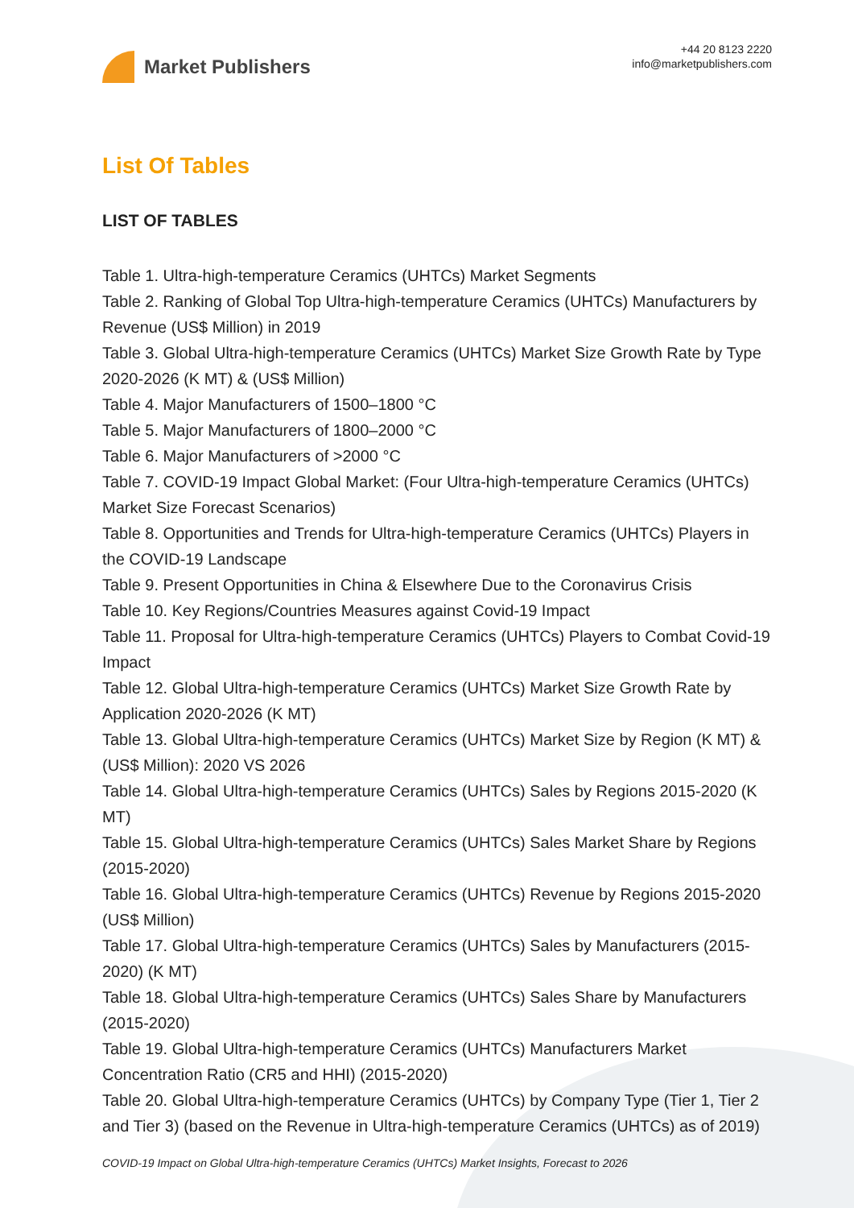Market Publishers
+44 20 8123 2220
info@marketpublishers.com
List Of Tables
LIST OF TABLES
Table 1. Ultra-high-temperature Ceramics (UHTCs) Market Segments
Table 2. Ranking of Global Top Ultra-high-temperature Ceramics (UHTCs) Manufacturers by Revenue (US$ Million) in 2019
Table 3. Global Ultra-high-temperature Ceramics (UHTCs) Market Size Growth Rate by Type 2020-2026 (K MT) & (US$ Million)
Table 4. Major Manufacturers of 1500–1800 °C
Table 5. Major Manufacturers of 1800–2000 °C
Table 6. Major Manufacturers of >2000 °C
Table 7. COVID-19 Impact Global Market: (Four Ultra-high-temperature Ceramics (UHTCs) Market Size Forecast Scenarios)
Table 8. Opportunities and Trends for Ultra-high-temperature Ceramics (UHTCs) Players in the COVID-19 Landscape
Table 9. Present Opportunities in China & Elsewhere Due to the Coronavirus Crisis
Table 10. Key Regions/Countries Measures against Covid-19 Impact
Table 11. Proposal for Ultra-high-temperature Ceramics (UHTCs) Players to Combat Covid-19 Impact
Table 12. Global Ultra-high-temperature Ceramics (UHTCs) Market Size Growth Rate by Application 2020-2026 (K MT)
Table 13. Global Ultra-high-temperature Ceramics (UHTCs) Market Size by Region (K MT) & (US$ Million): 2020 VS 2026
Table 14. Global Ultra-high-temperature Ceramics (UHTCs) Sales by Regions 2015-2020 (K MT)
Table 15. Global Ultra-high-temperature Ceramics (UHTCs) Sales Market Share by Regions (2015-2020)
Table 16. Global Ultra-high-temperature Ceramics (UHTCs) Revenue by Regions 2015-2020 (US$ Million)
Table 17. Global Ultra-high-temperature Ceramics (UHTCs) Sales by Manufacturers (2015-2020) (K MT)
Table 18. Global Ultra-high-temperature Ceramics (UHTCs) Sales Share by Manufacturers (2015-2020)
Table 19. Global Ultra-high-temperature Ceramics (UHTCs) Manufacturers Market Concentration Ratio (CR5 and HHI) (2015-2020)
Table 20. Global Ultra-high-temperature Ceramics (UHTCs) by Company Type (Tier 1, Tier 2 and Tier 3) (based on the Revenue in Ultra-high-temperature Ceramics (UHTCs) as of 2019)
COVID-19 Impact on Global Ultra-high-temperature Ceramics (UHTCs) Market Insights, Forecast to 2026